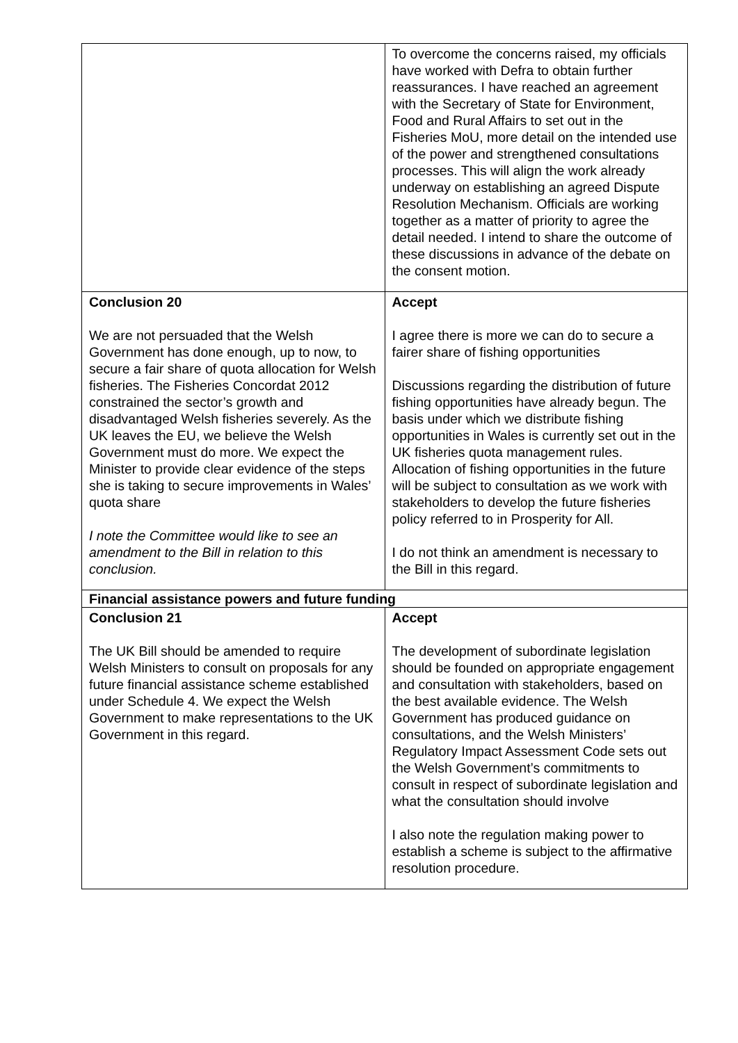| | To overcome the concerns raised, my officials have worked with Defra to obtain further reassurances. I have reached an agreement with the Secretary of State for Environment, Food and Rural Affairs to set out in the Fisheries MoU, more detail on the intended use of the power and strengthened consultations processes. This will align the work already underway on establishing an agreed Dispute Resolution Mechanism. Officials are working together as a matter of priority to agree the detail needed. I intend to share the outcome of these discussions in advance of the debate on the consent motion. |
| Conclusion 20 We are not persuaded that the Welsh Government has done enough, up to now, to secure a fair share of quota allocation for Welsh fisheries. The Fisheries Concordat 2012 constrained the sector’s growth and disadvantaged Welsh fisheries severely. As the UK leaves the EU, we believe the Welsh Government must do more. We expect the Minister to provide clear evidence of the steps she is taking to secure improvements in Wales’ quota share I note the Committee would like to see an amendment to the Bill in relation to this conclusion. | Accept I agree there is more we can do to secure a fairer share of fishing opportunities Discussions regarding the distribution of future fishing opportunities have already begun. The basis under which we distribute fishing opportunities in Wales is currently set out in the UK fisheries quota management rules. Allocation of fishing opportunities in the future will be subject to consultation as we work with stakeholders to develop the future fisheries policy referred to in Prosperity for All. I do not think an amendment is necessary to the Bill in this regard. |
| Financial assistance powers and future funding | |
| Conclusion 21 The UK Bill should be amended to require Welsh Ministers to consult on proposals for any future financial assistance scheme established under Schedule 4. We expect the Welsh Government to make representations to the UK Government in this regard. | Accept The development of subordinate legislation should be founded on appropriate engagement and consultation with stakeholders, based on the best available evidence. The Welsh Government has produced guidance on consultations, and the Welsh Ministers’ Regulatory Impact Assessment Code sets out the Welsh Government’s commitments to consult in respect of subordinate legislation and what the consultation should involve I also note the regulation making power to establish a scheme is subject to the affirmative resolution procedure. |